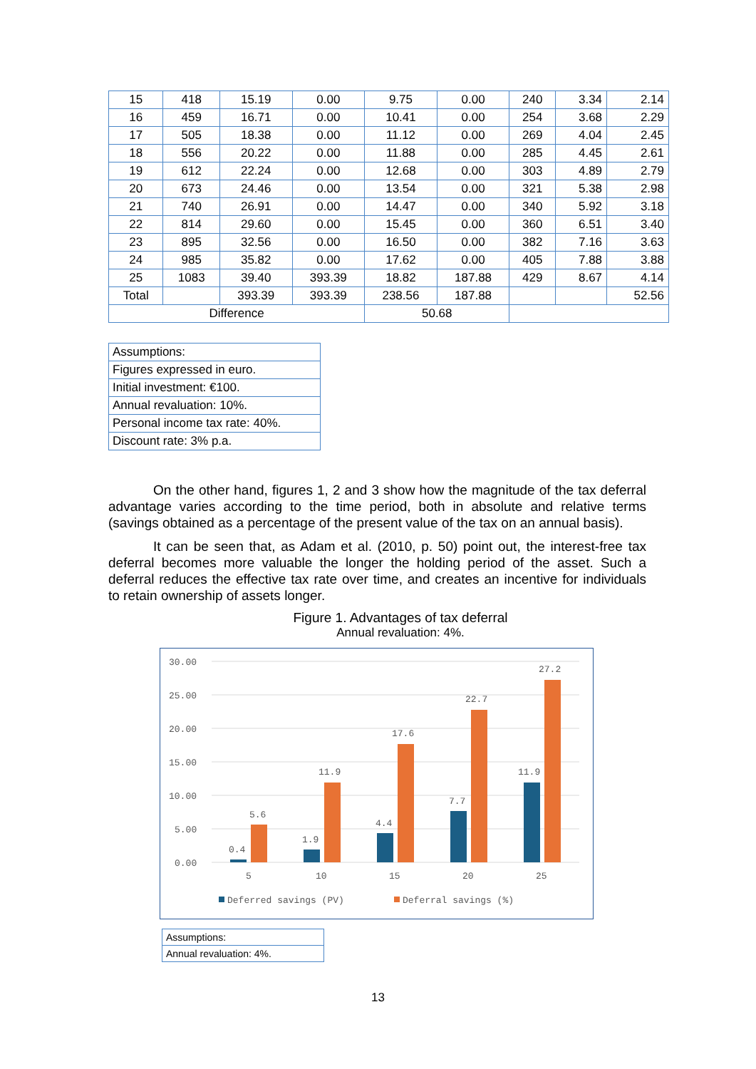| 15 | 418 | 15.19 | 0.00 | 9.75 | 0.00 | 240 | 3.34 | 2.14 |
| 16 | 459 | 16.71 | 0.00 | 10.41 | 0.00 | 254 | 3.68 | 2.29 |
| 17 | 505 | 18.38 | 0.00 | 11.12 | 0.00 | 269 | 4.04 | 2.45 |
| 18 | 556 | 20.22 | 0.00 | 11.88 | 0.00 | 285 | 4.45 | 2.61 |
| 19 | 612 | 22.24 | 0.00 | 12.68 | 0.00 | 303 | 4.89 | 2.79 |
| 20 | 673 | 24.46 | 0.00 | 13.54 | 0.00 | 321 | 5.38 | 2.98 |
| 21 | 740 | 26.91 | 0.00 | 14.47 | 0.00 | 340 | 5.92 | 3.18 |
| 22 | 814 | 29.60 | 0.00 | 15.45 | 0.00 | 360 | 6.51 | 3.40 |
| 23 | 895 | 32.56 | 0.00 | 16.50 | 0.00 | 382 | 7.16 | 3.63 |
| 24 | 985 | 35.82 | 0.00 | 17.62 | 0.00 | 405 | 7.88 | 3.88 |
| 25 | 1083 | 39.40 | 393.39 | 18.82 | 187.88 | 429 | 8.67 | 4.14 |
| Total | | 393.39 | 393.39 | 238.56 | 187.88 | | | 52.56 |
| Difference | | | | 50.68 | | | | |
| Assumptions: |
| Figures expressed in euro. |
| Initial investment: €100. |
| Annual revaluation: 10%. |
| Personal income tax rate: 40%. |
| Discount rate: 3% p.a. |
On the other hand, figures 1, 2 and 3 show how the magnitude of the tax deferral advantage varies according to the time period, both in absolute and relative terms (savings obtained as a percentage of the present value of the tax on an annual basis).
It can be seen that, as Adam et al. (2010, p. 50) point out, the interest-free tax deferral becomes more valuable the longer the holding period of the asset. Such a deferral reduces the effective tax rate over time, and creates an incentive for individuals to retain ownership of assets longer.
Figure 1. Advantages of tax deferral
Annual revaluation: 4%.
30.00
25.00
20.00
15.00
10.00
5.00
0.00
0.4
5.6
1.9
11.9
4.4
17.6
7.7
22.7
11.9
27.2
5
10
15
20
25
Deferred savings (PV)
Deferral savings (%)
| Assumptions: |
| Annual revaluation: 4%. |
13